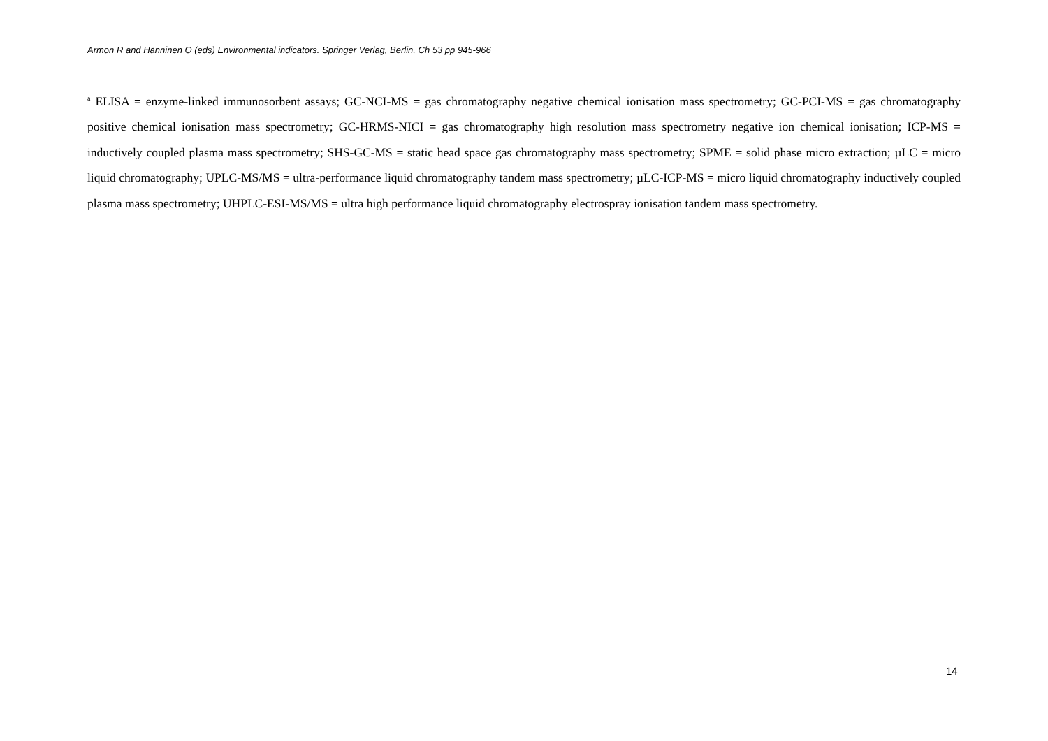Armon R and Hänninen O (eds) Environmental indicators. Springer Verlag, Berlin, Ch 53 pp 945-966
<sup>a</sup> ELISA = enzyme-linked immunosorbent assays; GC-NCI-MS = gas chromatography negative chemical ionisation mass spectrometry; GC-PCI-MS = gas chromatography positive chemical ionisation mass spectrometry; GC-HRMS-NICI = gas chromatography high resolution mass spectrometry negative ion chemical ionisation; ICP-MS = inductively coupled plasma mass spectrometry; SHS-GC-MS = static head space gas chromatography mass spectrometry; SPME = solid phase micro extraction; µLC = micro liquid chromatography; UPLC-MS/MS = ultra-performance liquid chromatography tandem mass spectrometry; µLC-ICP-MS = micro liquid chromatography inductively coupled plasma mass spectrometry; UHPLC-ESI-MS/MS = ultra high performance liquid chromatography electrospray ionisation tandem mass spectrometry.
14